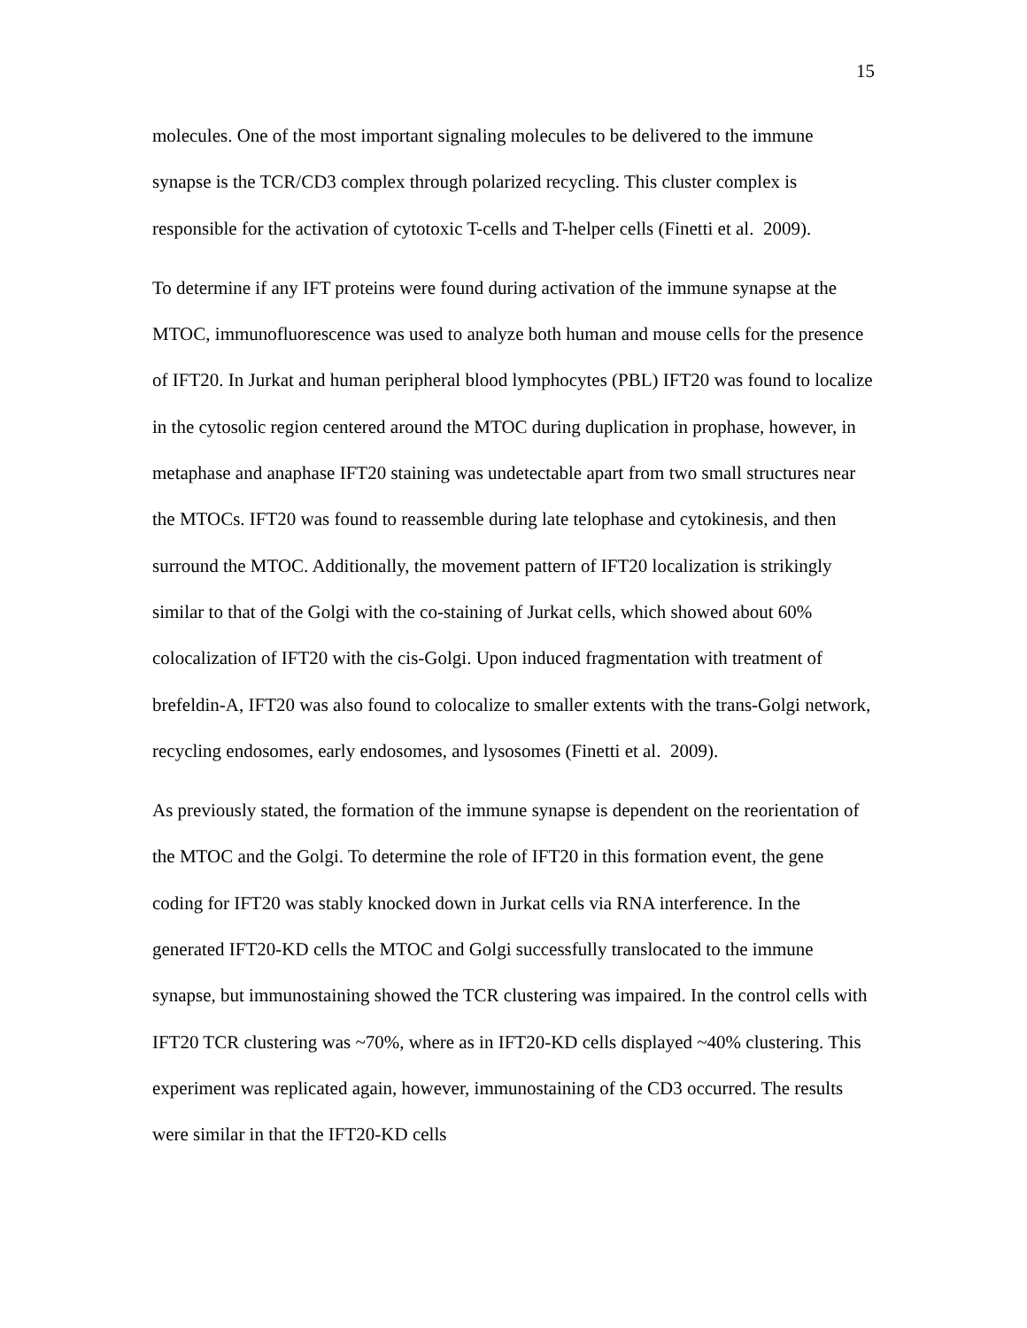15
molecules. One of the most important signaling molecules to be delivered to the immune synapse is the TCR/CD3 complex through polarized recycling. This cluster complex is responsible for the activation of cytotoxic T-cells and T-helper cells (Finetti et al. 2009).
To determine if any IFT proteins were found during activation of the immune synapse at the MTOC, immunofluorescence was used to analyze both human and mouse cells for the presence of IFT20. In Jurkat and human peripheral blood lymphocytes (PBL) IFT20 was found to localize in the cytosolic region centered around the MTOC during duplication in prophase, however, in metaphase and anaphase IFT20 staining was undetectable apart from two small structures near the MTOCs. IFT20 was found to reassemble during late telophase and cytokinesis, and then surround the MTOC. Additionally, the movement pattern of IFT20 localization is strikingly similar to that of the Golgi with the co-staining of Jurkat cells, which showed about 60% colocalization of IFT20 with the cis-Golgi. Upon induced fragmentation with treatment of brefeldin-A, IFT20 was also found to colocalize to smaller extents with the trans-Golgi network, recycling endosomes, early endosomes, and lysosomes (Finetti et al. 2009).
As previously stated, the formation of the immune synapse is dependent on the reorientation of the MTOC and the Golgi. To determine the role of IFT20 in this formation event, the gene coding for IFT20 was stably knocked down in Jurkat cells via RNA interference. In the generated IFT20-KD cells the MTOC and Golgi successfully translocated to the immune synapse, but immunostaining showed the TCR clustering was impaired. In the control cells with IFT20 TCR clustering was ~70%, where as in IFT20-KD cells displayed ~40% clustering. This experiment was replicated again, however, immunostaining of the CD3 occurred. The results were similar in that the IFT20-KD cells